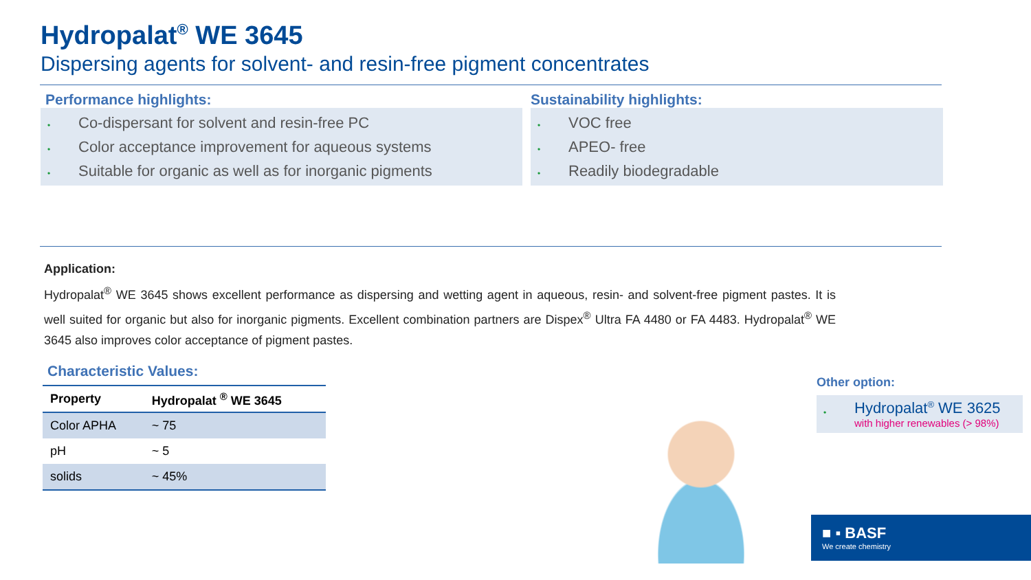Hydropalat<sup>®</sup> WE 3645
Dispersing agents for solvent- and resin-free pigment concentrates
Performance highlights:
• Co-dispersant for solvent and resin-free PC
• Color acceptance improvement for aqueous systems
• Suitable for organic as well as for inorganic pigments
Sustainability highlights:
• VOC free
• APEO- free
• Readily biodegradable
Application:
Hydropalat<sup>®</sup> WE 3645 shows excellent performance as dispersing and wetting agent in aqueous, resin- and solvent-free pigment pastes. It is well suited for organic but also for inorganic pigments. Excellent combination partners are Dispex<sup>®</sup> Ultra FA 4480 or FA 4483. Hydropalat<sup>®</sup> WE 3645 also improves color acceptance of pigment pastes.
Characteristic Values:
| Property | Hydropalat <sup>®</sup> WE 3645 |
| --- | --- |
| Color APHA | ~ 75 |
| pH | ~ 5 |
| solids | ~ 45% |
Other option:
•
Hydropalat<sup>®</sup> WE 3625
with higher renewables (> 98%)
■ ▪ BASF
We create chemistry